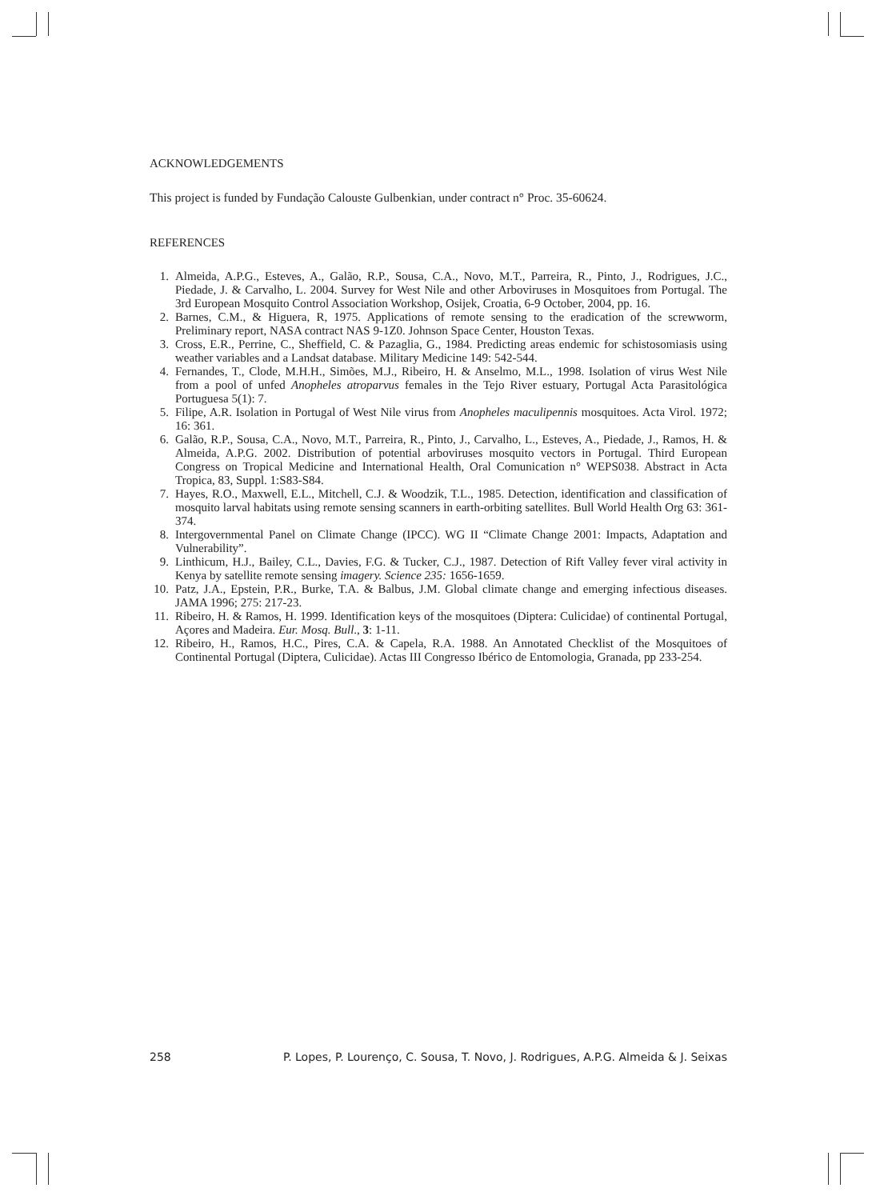ACKNOWLEDGEMENTS
This project is funded by Fundação Calouste Gulbenkian, under contract n° Proc. 35-60624.
REFERENCES
1. Almeida, A.P.G., Esteves, A., Galão, R.P., Sousa, C.A., Novo, M.T., Parreira, R., Pinto, J., Rodrigues, J.C., Piedade, J. & Carvalho, L. 2004. Survey for West Nile and other Arboviruses in Mosquitoes from Portugal. The 3rd European Mosquito Control Association Workshop, Osijek, Croatia, 6-9 October, 2004, pp. 16.
2. Barnes, C.M., & Higuera, R, 1975. Applications of remote sensing to the eradication of the screwworm, Preliminary report, NASA contract NAS 9-1Z0. Johnson Space Center, Houston Texas.
3. Cross, E.R., Perrine, C., Sheffield, C. & Pazaglia, G., 1984. Predicting areas endemic for schistosomiasis using weather variables and a Landsat database. Military Medicine 149: 542-544.
4. Fernandes, T., Clode, M.H.H., Simões, M.J., Ribeiro, H. & Anselmo, M.L., 1998. Isolation of virus West Nile from a pool of unfed Anopheles atroparvus females in the Tejo River estuary, Portugal Acta Parasitológica Portuguesa 5(1): 7.
5. Filipe, A.R. Isolation in Portugal of West Nile virus from Anopheles maculipennis mosquitoes. Acta Virol. 1972; 16: 361.
6. Galão, R.P., Sousa, C.A., Novo, M.T., Parreira, R., Pinto, J., Carvalho, L., Esteves, A., Piedade, J., Ramos, H. & Almeida, A.P.G. 2002. Distribution of potential arboviruses mosquito vectors in Portugal. Third European Congress on Tropical Medicine and International Health, Oral Comunication n° WEPS038. Abstract in Acta Tropica, 83, Suppl. 1:S83-S84.
7. Hayes, R.O., Maxwell, E.L., Mitchell, C.J. & Woodzik, T.L., 1985. Detection, identification and classification of mosquito larval habitats using remote sensing scanners in earth-orbiting satellites. Bull World Health Org 63: 361-374.
8. Intergovernmental Panel on Climate Change (IPCC). WG II “Climate Change 2001: Impacts, Adaptation and Vulnerability”.
9. Linthicum, H.J., Bailey, C.L., Davies, F.G. & Tucker, C.J., 1987. Detection of Rift Valley fever viral activity in Kenya by satellite remote sensing imagery. Science 235: 1656-1659.
10. Patz, J.A., Epstein, P.R., Burke, T.A. & Balbus, J.M. Global climate change and emerging infectious diseases. JAMA 1996; 275: 217-23.
11. Ribeiro, H. & Ramos, H. 1999. Identification keys of the mosquitoes (Diptera: Culicidae) of continental Portugal, Açores and Madeira. Eur. Mosq. Bull., 3: 1-11.
12. Ribeiro, H., Ramos, H.C., Pires, C.A. & Capela, R.A. 1988. An Annotated Checklist of the Mosquitoes of Continental Portugal (Diptera, Culicidae). Actas III Congresso Ibérico de Entomologia, Granada, pp 233-254.
258 P. Lopes, P. Lourenço, C. Sousa, T. Novo, J. Rodrigues, A.P.G. Almeida & J. Seixas